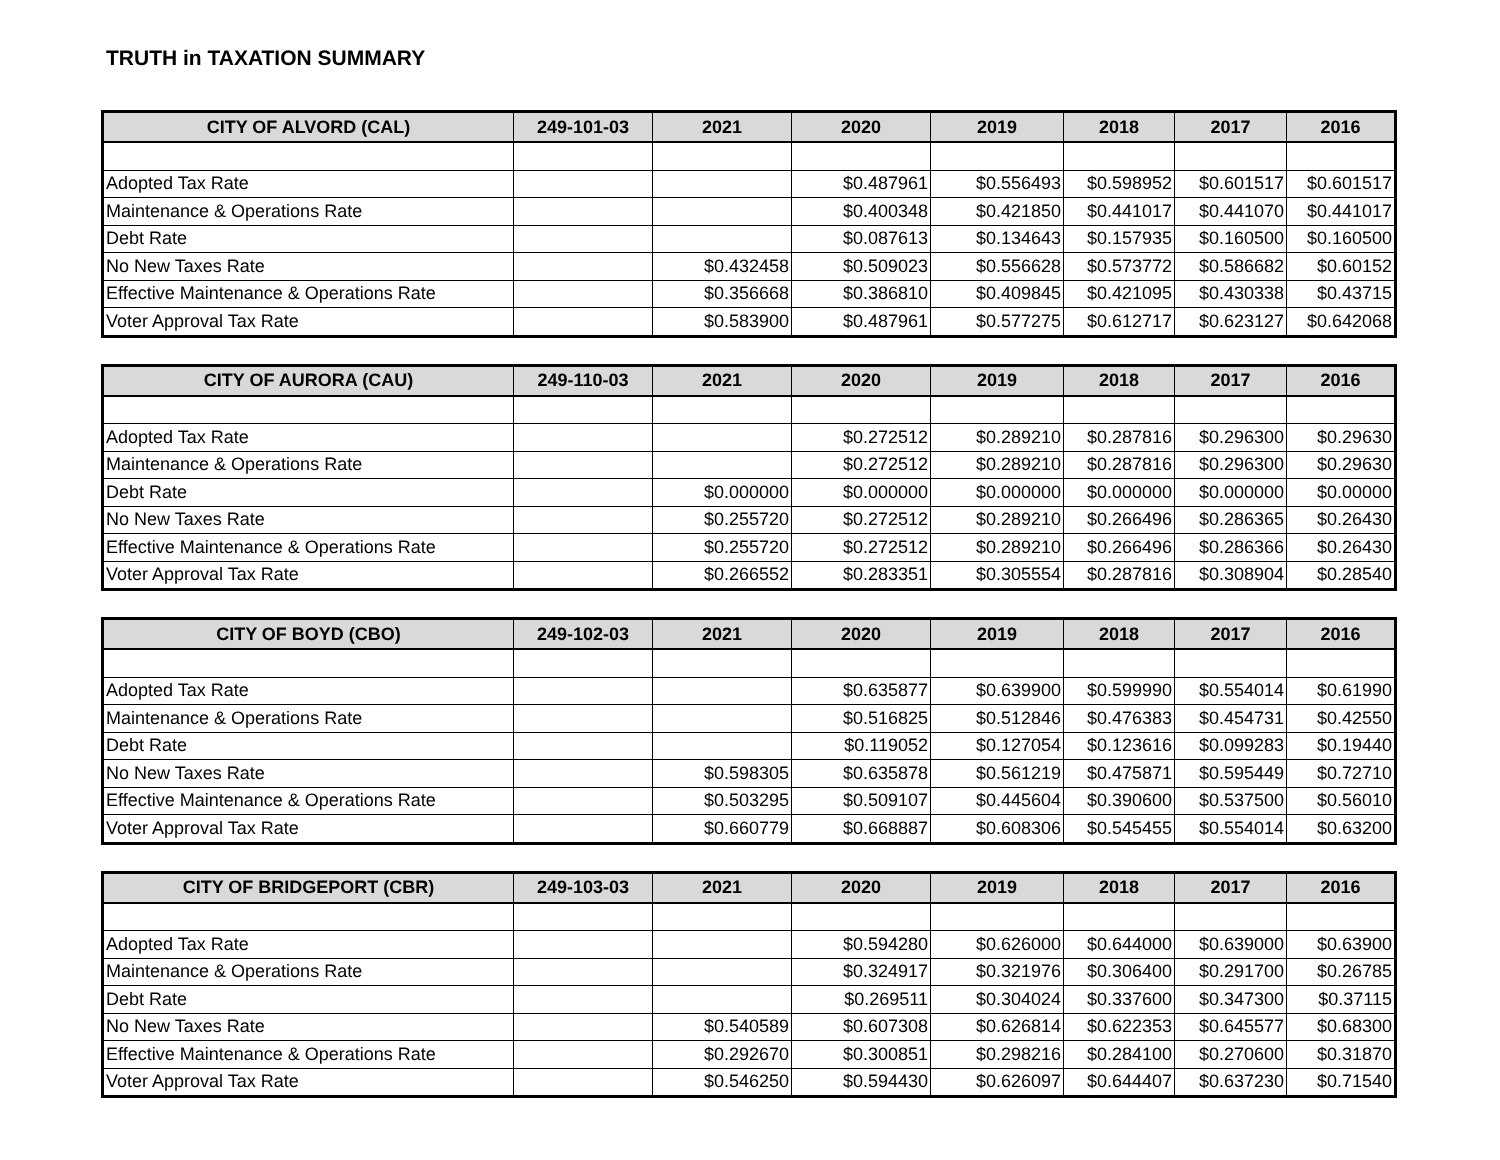TRUTH in TAXATION SUMMARY
| CITY OF ALVORD (CAL) | 249-101-03 | 2021 | 2020 | 2019 | 2018 | 2017 | 2016 |
| --- | --- | --- | --- | --- | --- | --- | --- |
| Adopted Tax Rate | | | $0.487961 | $0.556493 | $0.598952 | $0.601517 | $0.601517 |
| Maintenance & Operations Rate | | | $0.400348 | $0.421850 | $0.441017 | $0.441070 | $0.441017 |
| Debt Rate | | | $0.087613 | $0.134643 | $0.157935 | $0.160500 | $0.160500 |
| No New Taxes Rate | | $0.432458 | $0.509023 | $0.556628 | $0.573772 | $0.586682 | $0.60152 |
| Effective Maintenance & Operations Rate | | $0.356668 | $0.386810 | $0.409845 | $0.421095 | $0.430338 | $0.43715 |
| Voter Approval Tax Rate | | $0.583900 | $0.487961 | $0.577275 | $0.612717 | $0.623127 | $0.642068 |
| CITY OF AURORA (CAU) | 249-110-03 | 2021 | 2020 | 2019 | 2018 | 2017 | 2016 |
| --- | --- | --- | --- | --- | --- | --- | --- |
| Adopted Tax Rate | | | $0.272512 | $0.289210 | $0.287816 | $0.296300 | $0.29630 |
| Maintenance & Operations Rate | | | $0.272512 | $0.289210 | $0.287816 | $0.296300 | $0.29630 |
| Debt Rate | | $0.000000 | $0.000000 | $0.000000 | $0.000000 | $0.000000 | $0.00000 |
| No New Taxes Rate | | $0.255720 | $0.272512 | $0.289210 | $0.266496 | $0.286365 | $0.26430 |
| Effective Maintenance & Operations Rate | | $0.255720 | $0.272512 | $0.289210 | $0.266496 | $0.286366 | $0.26430 |
| Voter Approval Tax Rate | | $0.266552 | $0.283351 | $0.305554 | $0.287816 | $0.308904 | $0.28540 |
| CITY OF BOYD (CBO) | 249-102-03 | 2021 | 2020 | 2019 | 2018 | 2017 | 2016 |
| --- | --- | --- | --- | --- | --- | --- | --- |
| Adopted Tax Rate | | | $0.635877 | $0.639900 | $0.599990 | $0.554014 | $0.61990 |
| Maintenance & Operations Rate | | | $0.516825 | $0.512846 | $0.476383 | $0.454731 | $0.42550 |
| Debt Rate | | | $0.119052 | $0.127054 | $0.123616 | $0.099283 | $0.19440 |
| No New Taxes Rate | | $0.598305 | $0.635878 | $0.561219 | $0.475871 | $0.595449 | $0.72710 |
| Effective Maintenance & Operations Rate | | $0.503295 | $0.509107 | $0.445604 | $0.390600 | $0.537500 | $0.56010 |
| Voter Approval Tax Rate | | $0.660779 | $0.668887 | $0.608306 | $0.545455 | $0.554014 | $0.63200 |
| CITY OF BRIDGEPORT (CBR) | 249-103-03 | 2021 | 2020 | 2019 | 2018 | 2017 | 2016 |
| --- | --- | --- | --- | --- | --- | --- | --- |
| Adopted Tax Rate | | | $0.594280 | $0.626000 | $0.644000 | $0.639000 | $0.63900 |
| Maintenance & Operations Rate | | | $0.324917 | $0.321976 | $0.306400 | $0.291700 | $0.26785 |
| Debt Rate | | | $0.269511 | $0.304024 | $0.337600 | $0.347300 | $0.37115 |
| No New Taxes Rate | | $0.540589 | $0.607308 | $0.626814 | $0.622353 | $0.645577 | $0.68300 |
| Effective Maintenance & Operations Rate | | $0.292670 | $0.300851 | $0.298216 | $0.284100 | $0.270600 | $0.31870 |
| Voter Approval Tax Rate | | $0.546250 | $0.594430 | $0.626097 | $0.644407 | $0.637230 | $0.71540 |